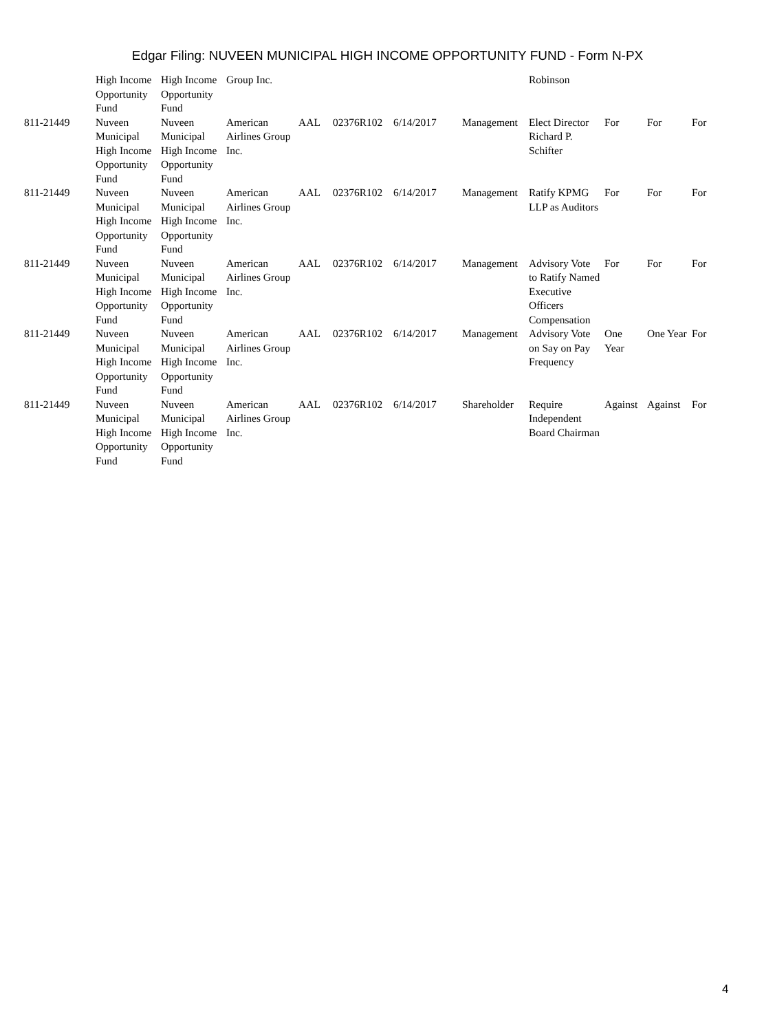Edgar Filing: NUVEEN MUNICIPAL HIGH INCOME OPPORTUNITY FUND - Form N-PX
| | High Income Opportunity Fund | High Income Opportunity Fund | Group Inc. | | | | | Robinson | | | |
| 811-21449 | Nuveen Municipal High Income Opportunity Fund | Nuveen Municipal High Income Opportunity Fund | American Airlines Group Inc. | AAL | 02376R102 | 6/14/2017 | Management | Elect Director Richard P. Schifter | For | For | For |
| 811-21449 | Nuveen Municipal High Income Opportunity Fund | Nuveen Municipal High Income Opportunity Fund | American Airlines Group Inc. | AAL | 02376R102 | 6/14/2017 | Management | Ratify KPMG LLP as Auditors | For | For | For |
| 811-21449 | Nuveen Municipal High Income Opportunity Fund | Nuveen Municipal High Income Opportunity Fund | American Airlines Group Inc. | AAL | 02376R102 | 6/14/2017 | Management | Advisory Vote to Ratify Named Executive Officers Compensation | For | For | For |
| 811-21449 | Nuveen Municipal High Income Opportunity Fund | Nuveen Municipal High Income Opportunity Fund | American Airlines Group Inc. | AAL | 02376R102 | 6/14/2017 | Management | Advisory Vote on Say on Pay Frequency | One Year | One Year | For |
| 811-21449 | Nuveen Municipal High Income Opportunity Fund | Nuveen Municipal High Income Opportunity Fund | American Airlines Group Inc. | AAL | 02376R102 | 6/14/2017 | Shareholder | Require Independent Board Chairman | Against | Against | For |
4